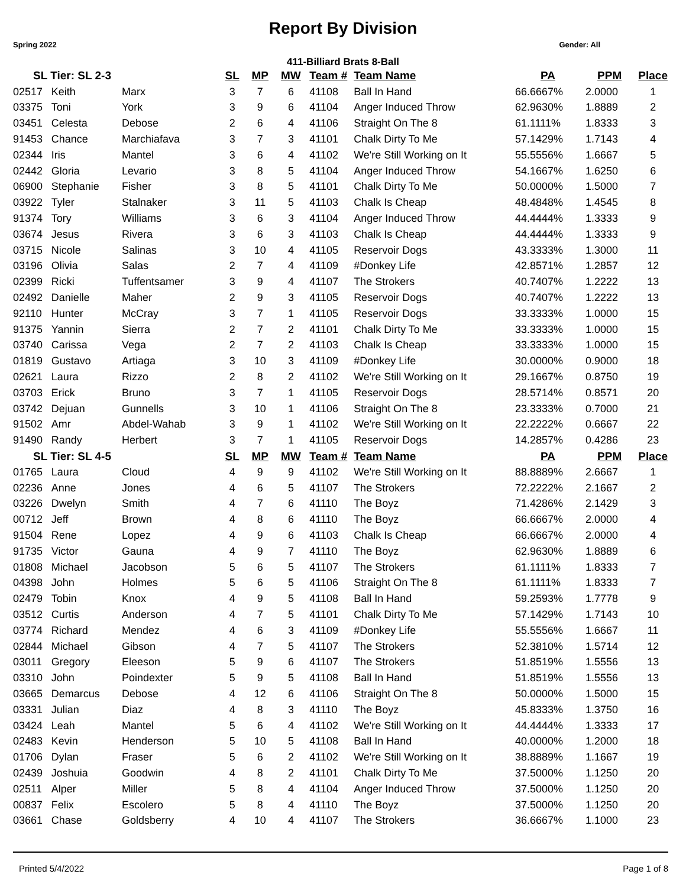Report By Division
Spring 2022 Gender: All
411-Billiard Brats 8-Ball
| SL Tier: SL 2-3 | | | SL | MP | MW | Team # | Team Name | PA | PPM | Place |
| --- | --- | --- | --- | --- | --- | --- | --- | --- | --- | --- |
| 02517 | Keith | Marx | 3 | 7 | 6 | 41108 | Ball In Hand | 66.6667% | 2.0000 | 1 |
| 03375 | Toni | York | 3 | 9 | 6 | 41104 | Anger Induced Throw | 62.9630% | 1.8889 | 2 |
| 03451 | Celesta | Debose | 2 | 6 | 4 | 41106 | Straight On The 8 | 61.1111% | 1.8333 | 3 |
| 91453 | Chance | Marchiafava | 3 | 7 | 3 | 41101 | Chalk Dirty To Me | 57.1429% | 1.7143 | 4 |
| 02344 | Iris | Mantel | 3 | 6 | 4 | 41102 | We're Still Working on It | 55.5556% | 1.6667 | 5 |
| 02442 | Gloria | Levario | 3 | 8 | 5 | 41104 | Anger Induced Throw | 54.1667% | 1.6250 | 6 |
| 06900 | Stephanie | Fisher | 3 | 8 | 5 | 41101 | Chalk Dirty To Me | 50.0000% | 1.5000 | 7 |
| 03922 | Tyler | Stalnaker | 3 | 11 | 5 | 41103 | Chalk Is Cheap | 48.4848% | 1.4545 | 8 |
| 91374 | Tory | Williams | 3 | 6 | 3 | 41104 | Anger Induced Throw | 44.4444% | 1.3333 | 9 |
| 03674 | Jesus | Rivera | 3 | 6 | 3 | 41103 | Chalk Is Cheap | 44.4444% | 1.3333 | 9 |
| 03715 | Nicole | Salinas | 3 | 10 | 4 | 41105 | Reservoir Dogs | 43.3333% | 1.3000 | 11 |
| 03196 | Olivia | Salas | 2 | 7 | 4 | 41109 | #Donkey Life | 42.8571% | 1.2857 | 12 |
| 02399 | Ricki | Tuffentsamer | 3 | 9 | 4 | 41107 | The Strokers | 40.7407% | 1.2222 | 13 |
| 02492 | Danielle | Maher | 2 | 9 | 3 | 41105 | Reservoir Dogs | 40.7407% | 1.2222 | 13 |
| 92110 | Hunter | McCray | 3 | 7 | 1 | 41105 | Reservoir Dogs | 33.3333% | 1.0000 | 15 |
| 91375 | Yannin | Sierra | 2 | 7 | 2 | 41101 | Chalk Dirty To Me | 33.3333% | 1.0000 | 15 |
| 03740 | Carissa | Vega | 2 | 7 | 2 | 41103 | Chalk Is Cheap | 33.3333% | 1.0000 | 15 |
| 01819 | Gustavo | Artiaga | 3 | 10 | 3 | 41109 | #Donkey Life | 30.0000% | 0.9000 | 18 |
| 02621 | Laura | Rizzo | 2 | 8 | 2 | 41102 | We're Still Working on It | 29.1667% | 0.8750 | 19 |
| 03703 | Erick | Bruno | 3 | 7 | 1 | 41105 | Reservoir Dogs | 28.5714% | 0.8571 | 20 |
| 03742 | Dejuan | Gunnells | 3 | 10 | 1 | 41106 | Straight On The 8 | 23.3333% | 0.7000 | 21 |
| 91502 | Amr | Abdel-Wahab | 3 | 9 | 1 | 41102 | We're Still Working on It | 22.2222% | 0.6667 | 22 |
| 91490 | Randy | Herbert | 3 | 7 | 1 | 41105 | Reservoir Dogs | 14.2857% | 0.4286 | 23 |
| SL Tier: SL 4-5 | | | SL | MP | MW | Team # | Team Name | PA | PPM | Place |
| 01765 | Laura | Cloud | 4 | 9 | 9 | 41102 | We're Still Working on It | 88.8889% | 2.6667 | 1 |
| 02236 | Anne | Jones | 4 | 6 | 5 | 41107 | The Strokers | 72.2222% | 2.1667 | 2 |
| 03226 | Dwelyn | Smith | 4 | 7 | 6 | 41110 | The Boyz | 71.4286% | 2.1429 | 3 |
| 00712 | Jeff | Brown | 4 | 8 | 6 | 41110 | The Boyz | 66.6667% | 2.0000 | 4 |
| 91504 | Rene | Lopez | 4 | 9 | 6 | 41103 | Chalk Is Cheap | 66.6667% | 2.0000 | 4 |
| 91735 | Victor | Gauna | 4 | 9 | 7 | 41110 | The Boyz | 62.9630% | 1.8889 | 6 |
| 01808 | Michael | Jacobson | 5 | 6 | 5 | 41107 | The Strokers | 61.1111% | 1.8333 | 7 |
| 04398 | John | Holmes | 5 | 6 | 5 | 41106 | Straight On The 8 | 61.1111% | 1.8333 | 7 |
| 02479 | Tobin | Knox | 4 | 9 | 5 | 41108 | Ball In Hand | 59.2593% | 1.7778 | 9 |
| 03512 | Curtis | Anderson | 4 | 7 | 5 | 41101 | Chalk Dirty To Me | 57.1429% | 1.7143 | 10 |
| 03774 | Richard | Mendez | 4 | 6 | 3 | 41109 | #Donkey Life | 55.5556% | 1.6667 | 11 |
| 02844 | Michael | Gibson | 4 | 7 | 5 | 41107 | The Strokers | 52.3810% | 1.5714 | 12 |
| 03011 | Gregory | Eleeson | 5 | 9 | 6 | 41107 | The Strokers | 51.8519% | 1.5556 | 13 |
| 03310 | John | Poindexter | 5 | 9 | 5 | 41108 | Ball In Hand | 51.8519% | 1.5556 | 13 |
| 03665 | Demarcus | Debose | 4 | 12 | 6 | 41106 | Straight On The 8 | 50.0000% | 1.5000 | 15 |
| 03331 | Julian | Diaz | 4 | 8 | 3 | 41110 | The Boyz | 45.8333% | 1.3750 | 16 |
| 03424 | Leah | Mantel | 5 | 6 | 4 | 41102 | We're Still Working on It | 44.4444% | 1.3333 | 17 |
| 02483 | Kevin | Henderson | 5 | 10 | 5 | 41108 | Ball In Hand | 40.0000% | 1.2000 | 18 |
| 01706 | Dylan | Fraser | 5 | 6 | 2 | 41102 | We're Still Working on It | 38.8889% | 1.1667 | 19 |
| 02439 | Joshuia | Goodwin | 4 | 8 | 2 | 41101 | Chalk Dirty To Me | 37.5000% | 1.1250 | 20 |
| 02511 | Alper | Miller | 5 | 8 | 4 | 41104 | Anger Induced Throw | 37.5000% | 1.1250 | 20 |
| 00837 | Felix | Escolero | 5 | 8 | 4 | 41110 | The Boyz | 37.5000% | 1.1250 | 20 |
| 03661 | Chase | Goldsberry | 4 | 10 | 4 | 41107 | The Strokers | 36.6667% | 1.1000 | 23 |
Printed 5/4/2022 Page 1 of 8